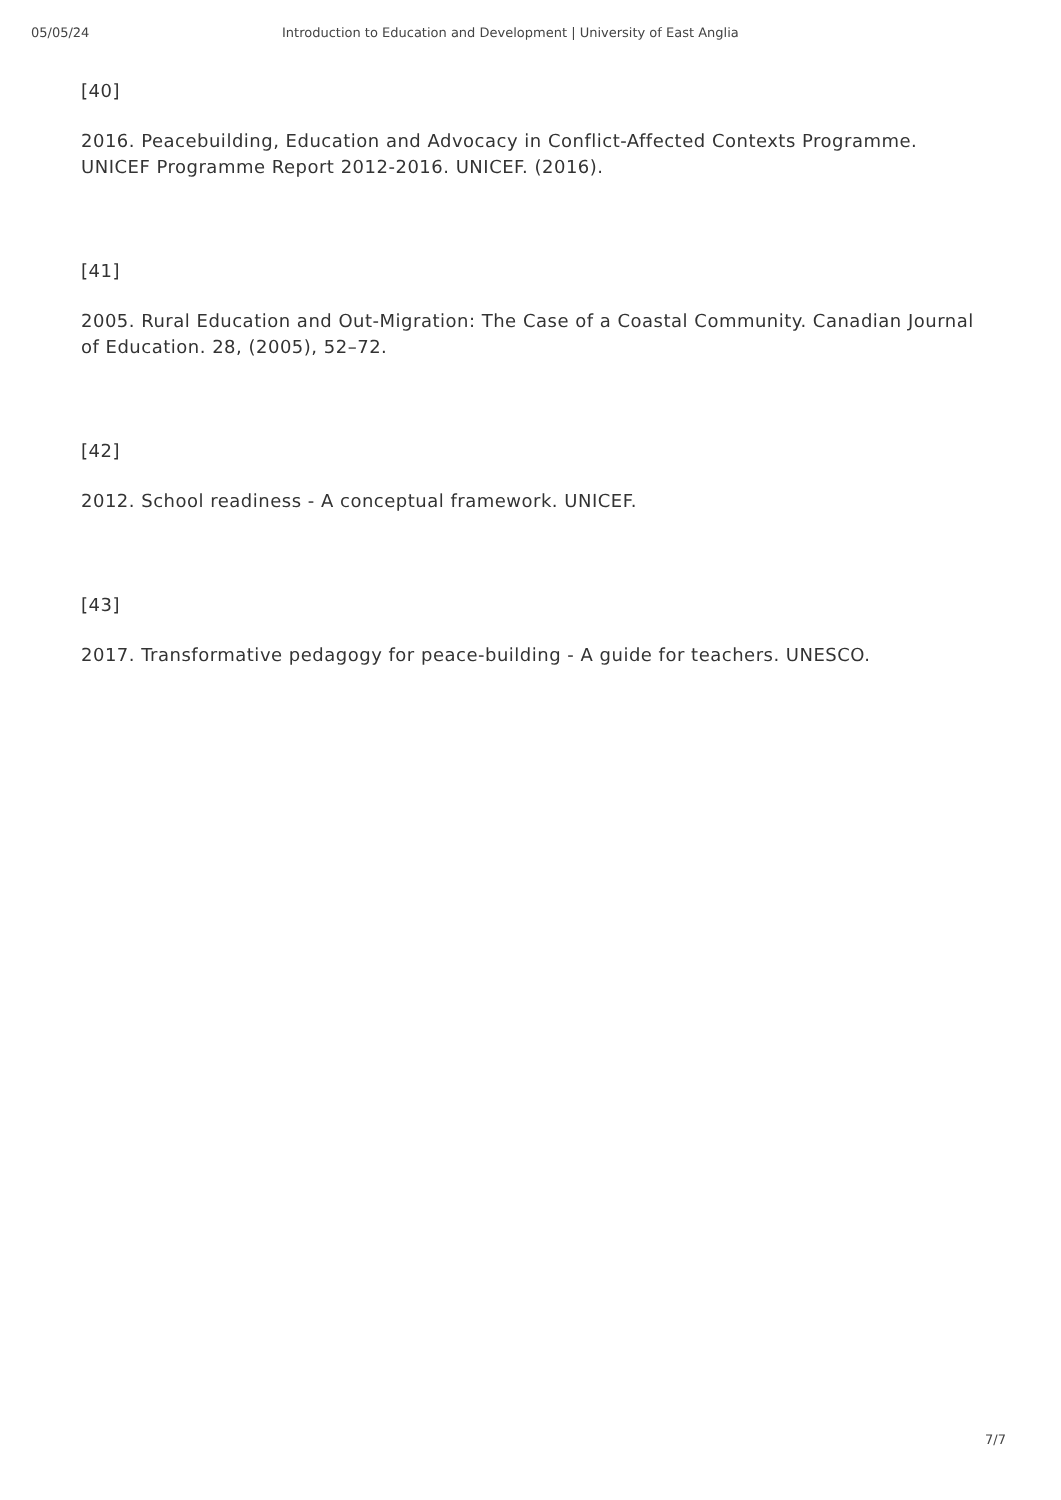05/05/24 Introduction to Education and Development | University of East Anglia
[40]
2016. Peacebuilding, Education and Advocacy in Conflict-Affected Contexts Programme. UNICEF Programme Report 2012-2016. UNICEF. (2016).
[41]
2005. Rural Education and Out-Migration: The Case of a Coastal Community. Canadian Journal of Education. 28, (2005), 52–72.
[42]
2012. School readiness - A conceptual framework. UNICEF.
[43]
2017. Transformative pedagogy for peace-building - A guide for teachers. UNESCO.
7/7